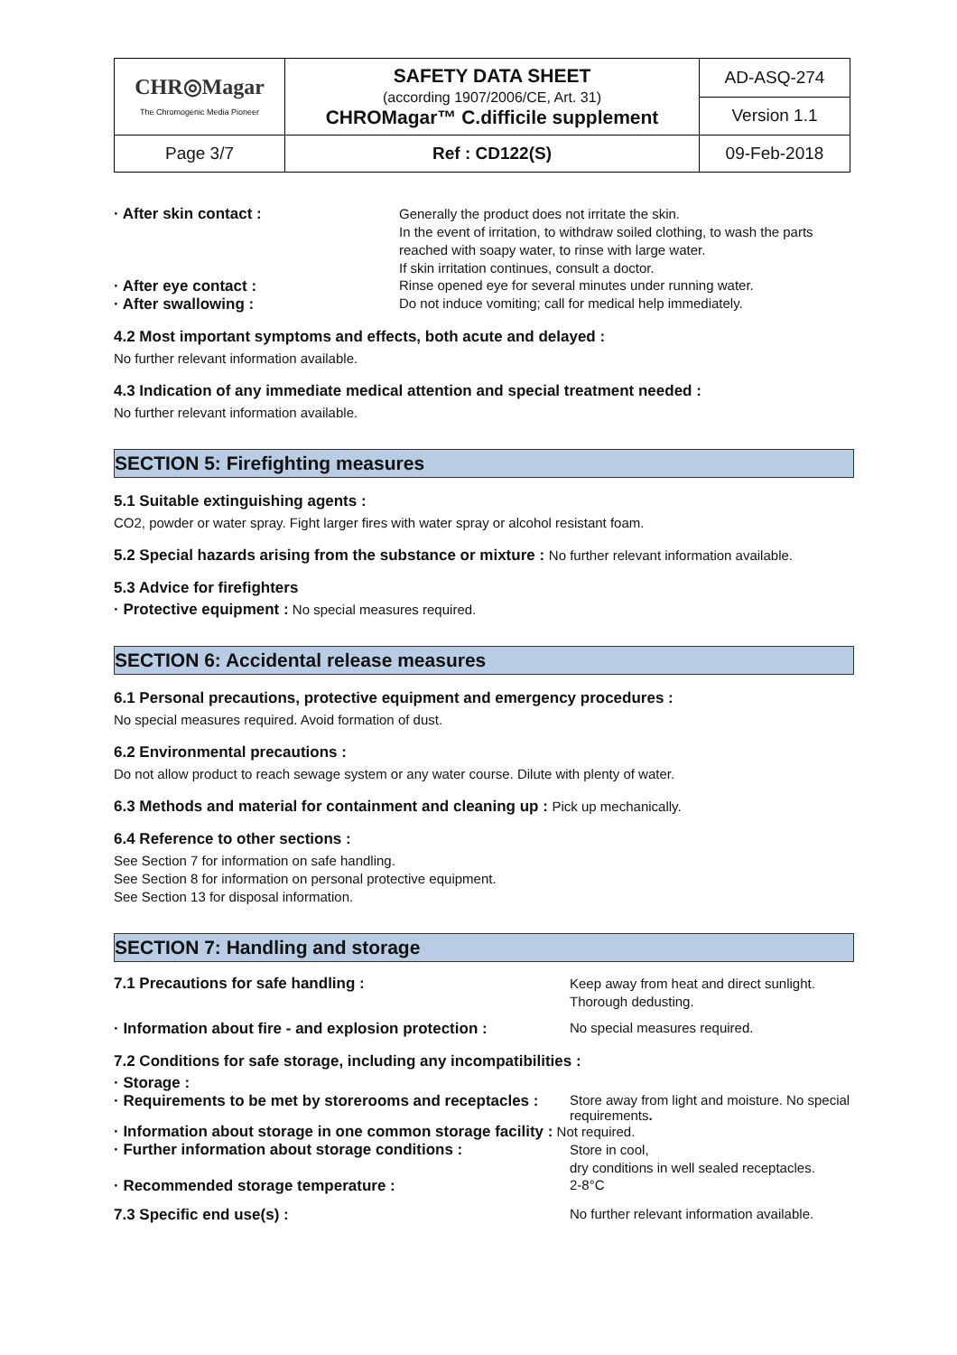| CHR◎Magar The Chromogenic Media Pioneer | SAFETY DATA SHEET (according 1907/2006/CE, Art. 31) CHROMagar™ C.difficile supplement | AD-ASQ-274 |
| | | Version 1.1 |
| Page 3/7 | Ref : CD122(S) | 09-Feb-2018 |
· After skin contact :
Generally the product does not irritate the skin.
In the event of irritation, to withdraw soiled clothing, to wash the parts reached with soapy water, to rinse with large water.
If skin irritation continues, consult a doctor.
· After eye contact : Rinse opened eye for several minutes under running water.
· After swallowing : Do not induce vomiting; call for medical help immediately.
4.2 Most important symptoms and effects, both acute and delayed :
No further relevant information available.
4.3 Indication of any immediate medical attention and special treatment needed :
No further relevant information available.
SECTION 5: Firefighting measures
5.1 Suitable extinguishing agents :
CO2, powder or water spray. Fight larger fires with water spray or alcohol resistant foam.
5.2 Special hazards arising from the substance or mixture : No further relevant information available.
5.3 Advice for firefighters
· Protective equipment : No special measures required.
SECTION 6: Accidental release measures
6.1 Personal precautions, protective equipment and emergency procedures :
No special measures required. Avoid formation of dust.
6.2 Environmental precautions :
Do not allow product to reach sewage system or any water course. Dilute with plenty of water.
6.3 Methods and material for containment and cleaning up : Pick up mechanically.
6.4 Reference to other sections :
See Section 7 for information on safe handling.
See Section 8 for information on personal protective equipment.
See Section 13 for disposal information.
SECTION 7: Handling and storage
7.1 Precautions for safe handling :
Keep away from heat and direct sunlight.
Thorough dedusting.
· Information about fire - and explosion protection :
No special measures required.
7.2 Conditions for safe storage, including any incompatibilities :
· Storage :
· Requirements to be met by storerooms and receptacles :
Store away from light and moisture. No special requirements.
· Information about storage in one common storage facility : Not required.
· Further information about storage conditions :
Store in cool,
dry conditions in well sealed receptacles.
· Recommended storage temperature : 2-8°C
7.3 Specific end use(s) : No further relevant information available.